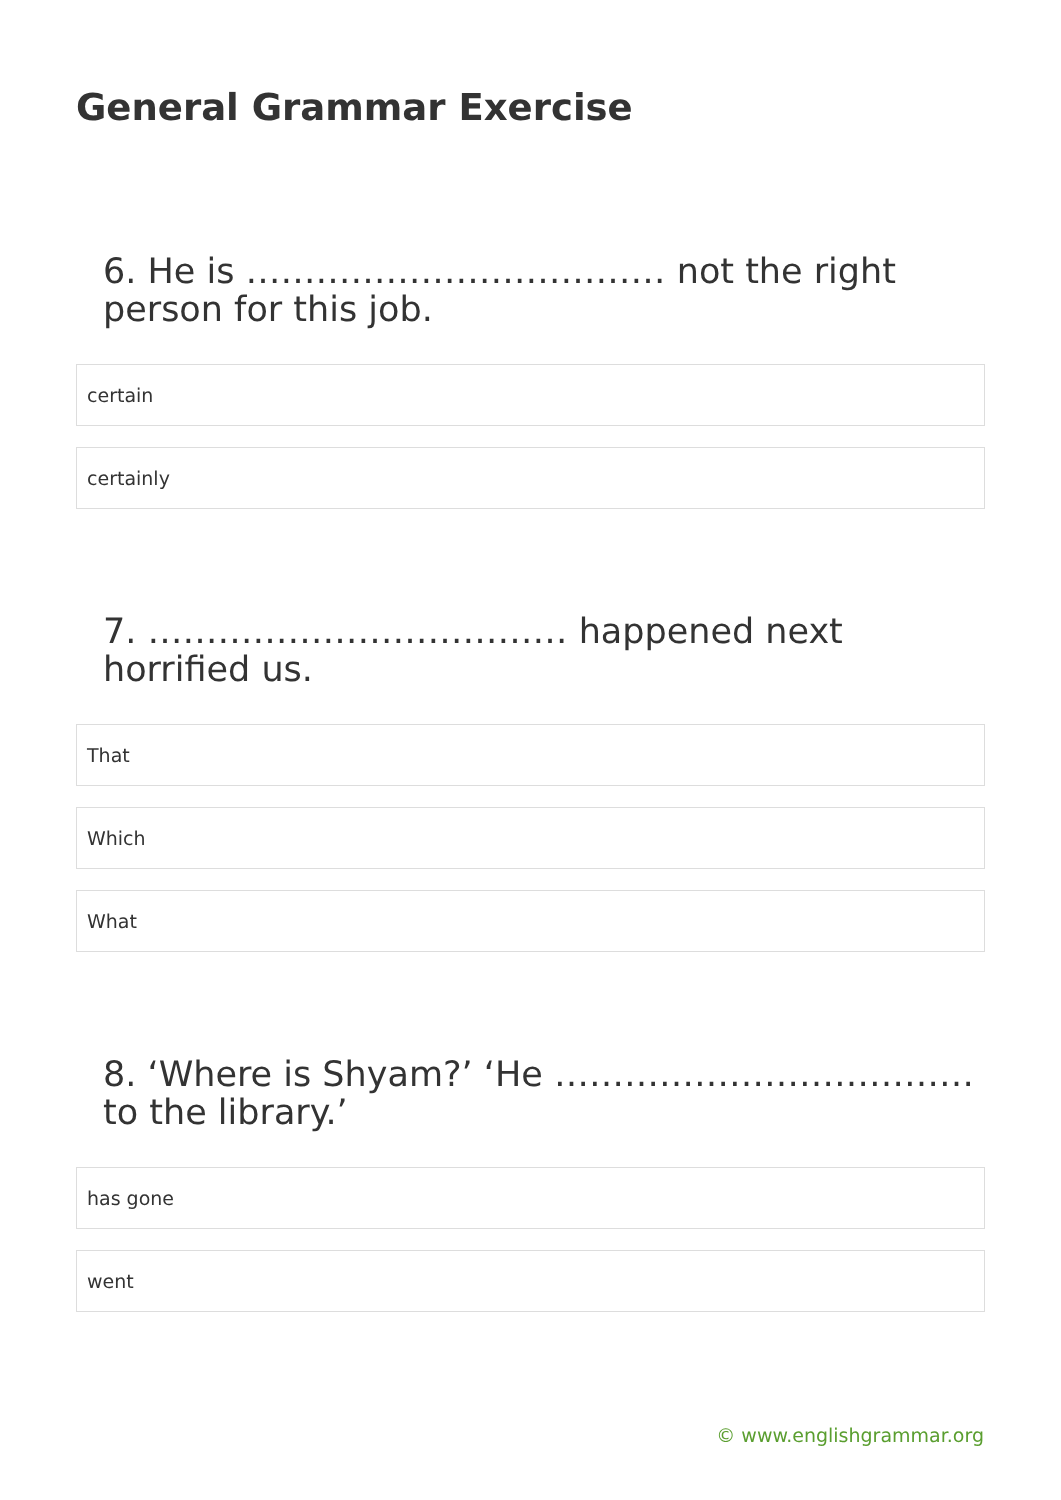General Grammar Exercise
6. He is ……………………………… not the right person for this job.
certain
certainly
7. ……………………………… happened next horrified us.
That
Which
What
8. ‘Where is Shyam?’ ‘He ……………………………… to the library.’
has gone
went
© www.englishgrammar.org